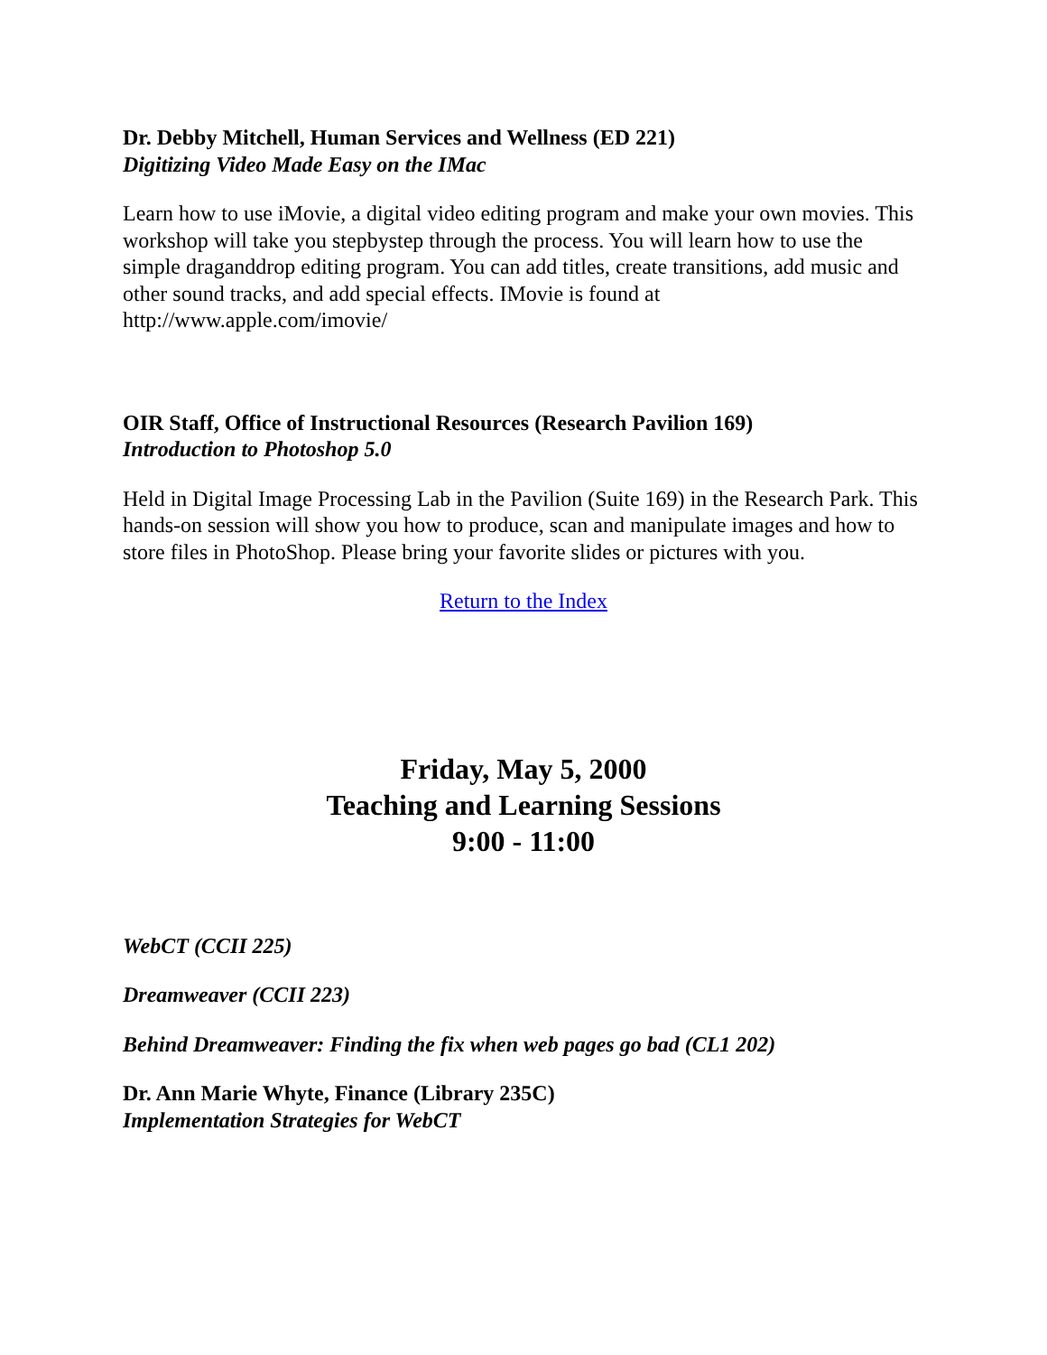Dr. Debby Mitchell, Human Services and Wellness (ED 221)
Digitizing Video Made Easy on the IMac
Learn how to use iMovie, a digital video editing program and make your own movies. This workshop will take you stepbystep through the process. You will learn how to use the simple draganddrop editing program. You can add titles, create transitions, add music and other sound tracks, and add special effects. IMovie is found at http://www.apple.com/imovie/
OIR Staff, Office of Instructional Resources (Research Pavilion 169)
Introduction to Photoshop 5.0
Held in Digital Image Processing Lab in the Pavilion (Suite 169) in the Research Park. This hands-on session will show you how to produce, scan and manipulate images and how to store files in PhotoShop. Please bring your favorite slides or pictures with you.
Return to the Index
Friday, May 5, 2000
Teaching and Learning Sessions
9:00 - 11:00
WebCT (CCII 225)
Dreamweaver (CCII 223)
Behind Dreamweaver: Finding the fix when web pages go bad (CL1 202)
Dr. Ann Marie Whyte, Finance (Library 235C)
Implementation Strategies for WebCT